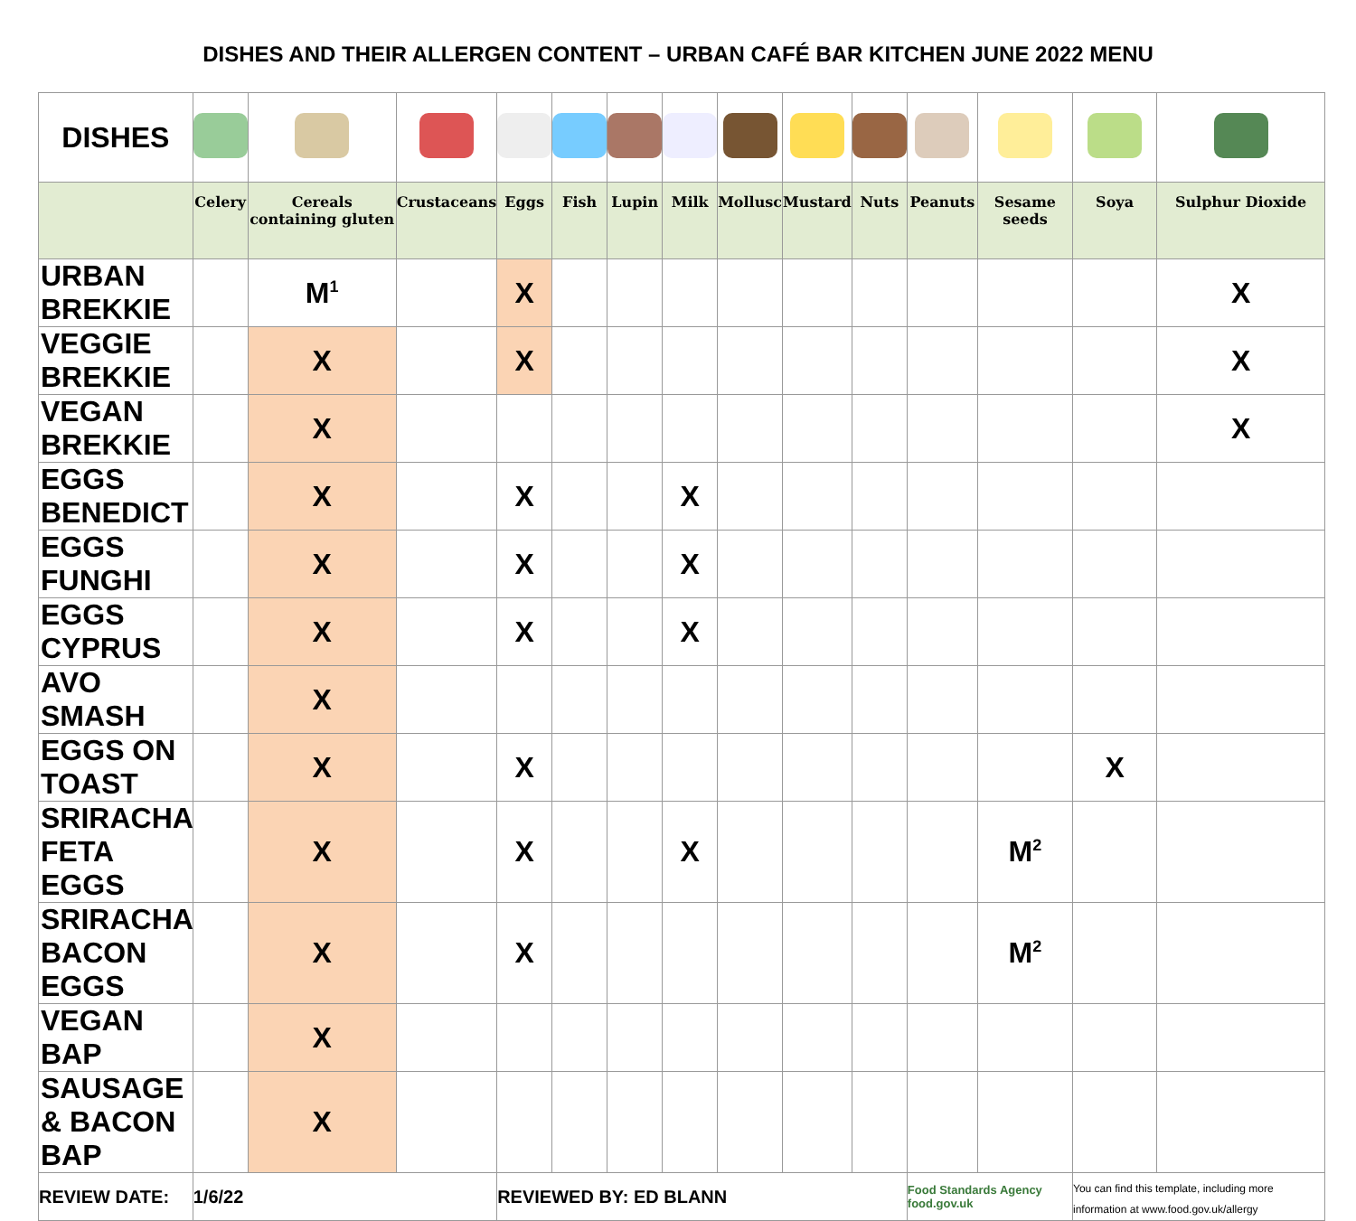DISHES AND THEIR ALLERGEN CONTENT – URBAN CAFÉ BAR KITCHEN JUNE 2022 MENU
| DISHES | | | | | | | | | | | | | | |
| | Celery | Cereals containing gluten | Crustaceans | Eggs | Fish | Lupin | Milk | Mollusc | Mustard | Nuts | Peanuts | Sesame seeds | Soya | Sulphur Dioxide |
| URBAN BREKKIE | | M<sup>1</sup> | | X | | | | | | | | | | X |
| VEGGIE BREKKIE | | X | | X | | | | | | | | | | X |
| VEGAN BREKKIE | | X | | | | | | | | | | | | X |
| EGGS BENEDICT | | X | | X | | | X | | | | | | | |
| EGGS FUNGHI | | X | | X | | | X | | | | | | | |
| EGGS CYPRUS | | X | | X | | | X | | | | | | | |
| AVO SMASH | | X | | | | | | | | | | | | |
| EGGS ON TOAST | | X | | X | | | | | | | | | X | |
| SRIRACHA FETA EGGS | | X | | X | | | X | | | | | M<sup>2</sup> | | |
| SRIRACHA BACON EGGS | | X | | X | | | | | | | | M<sup>2</sup> | | |
| VEGAN BAP | | X | | | | | | | | | | | | |
| SAUSAGE & BACON BAP | | X | | | | | | | | | | | | |
| REVIEW DATE: | 1/6/22 | | | REVIEWED BY: ED BLANN | | | | | | | Food Standards Agency food.gov.uk | | You can find this template, including more information at www.food.gov.uk/allergy | |